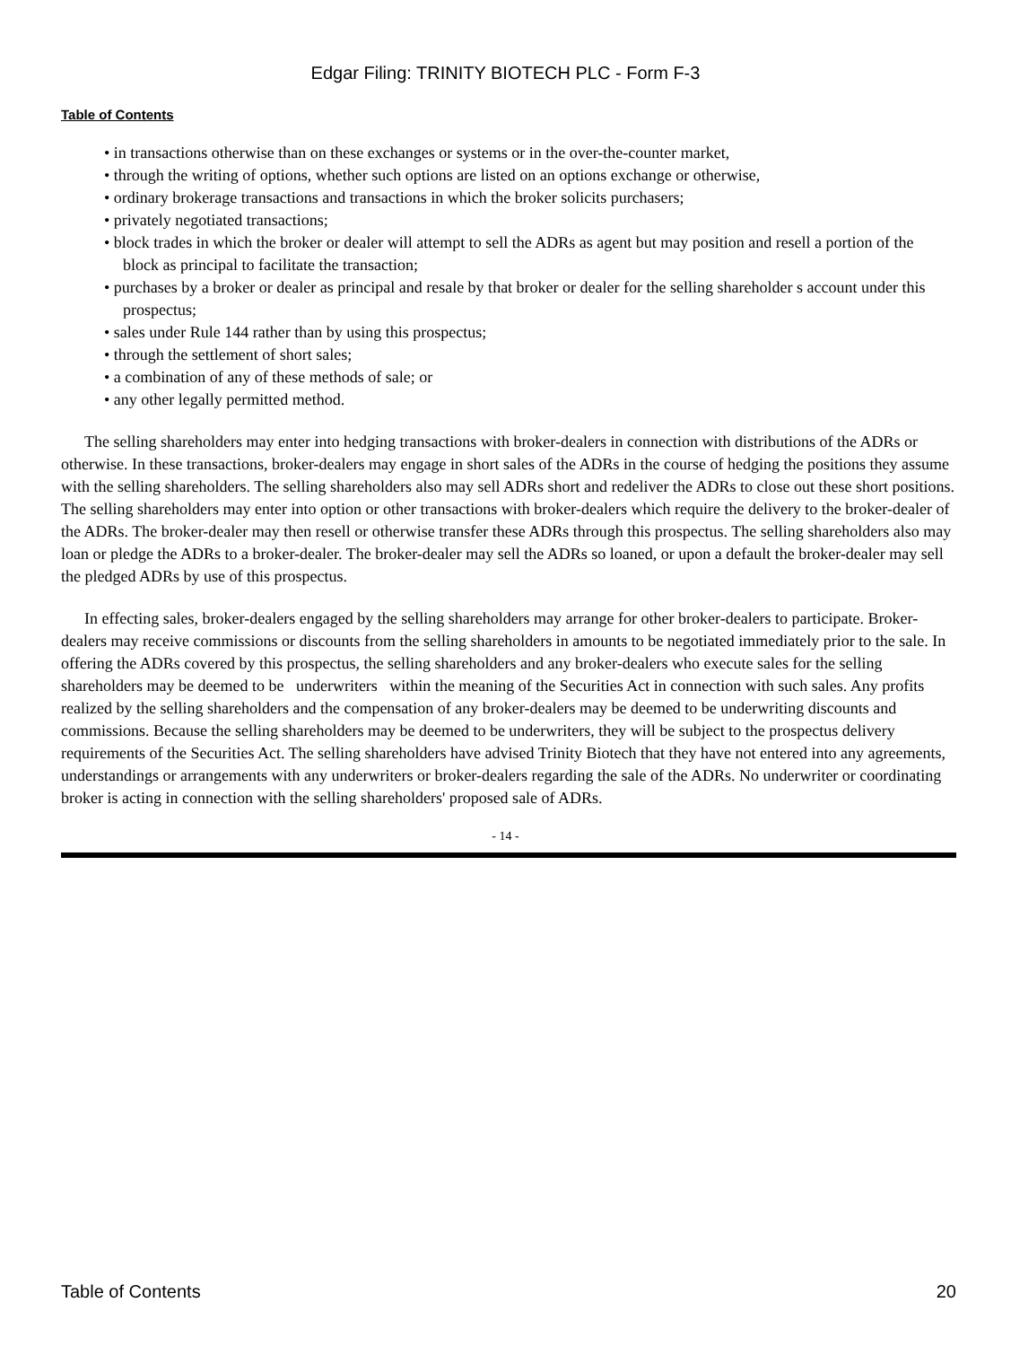Edgar Filing: TRINITY BIOTECH PLC - Form F-3
Table of Contents
• in transactions otherwise than on these exchanges or systems or in the over-the-counter market,
• through the writing of options, whether such options are listed on an options exchange or otherwise,
• ordinary brokerage transactions and transactions in which the broker solicits purchasers;
• privately negotiated transactions;
• block trades in which the broker or dealer will attempt to sell the ADRs as agent but may position and resell a portion of the block as principal to facilitate the transaction;
• purchases by a broker or dealer as principal and resale by that broker or dealer for the selling shareholder s account under this prospectus;
• sales under Rule 144 rather than by using this prospectus;
• through the settlement of short sales;
• a combination of any of these methods of sale; or
• any other legally permitted method.
The selling shareholders may enter into hedging transactions with broker-dealers in connection with distributions of the ADRs or otherwise. In these transactions, broker-dealers may engage in short sales of the ADRs in the course of hedging the positions they assume with the selling shareholders. The selling shareholders also may sell ADRs short and redeliver the ADRs to close out these short positions. The selling shareholders may enter into option or other transactions with broker-dealers which require the delivery to the broker-dealer of the ADRs. The broker-dealer may then resell or otherwise transfer these ADRs through this prospectus. The selling shareholders also may loan or pledge the ADRs to a broker-dealer. The broker-dealer may sell the ADRs so loaned, or upon a default the broker-dealer may sell the pledged ADRs by use of this prospectus.
In effecting sales, broker-dealers engaged by the selling shareholders may arrange for other broker-dealers to participate. Broker-dealers may receive commissions or discounts from the selling shareholders in amounts to be negotiated immediately prior to the sale. In offering the ADRs covered by this prospectus, the selling shareholders and any broker-dealers who execute sales for the selling shareholders may be deemed to be underwriters within the meaning of the Securities Act in connection with such sales. Any profits realized by the selling shareholders and the compensation of any broker-dealers may be deemed to be underwriting discounts and commissions. Because the selling shareholders may be deemed to be underwriters, they will be subject to the prospectus delivery requirements of the Securities Act. The selling shareholders have advised Trinity Biotech that they have not entered into any agreements, understandings or arrangements with any underwriters or broker-dealers regarding the sale of the ADRs. No underwriter or coordinating broker is acting in connection with the selling shareholders' proposed sale of ADRs.
- 14 -
Table of Contents 20